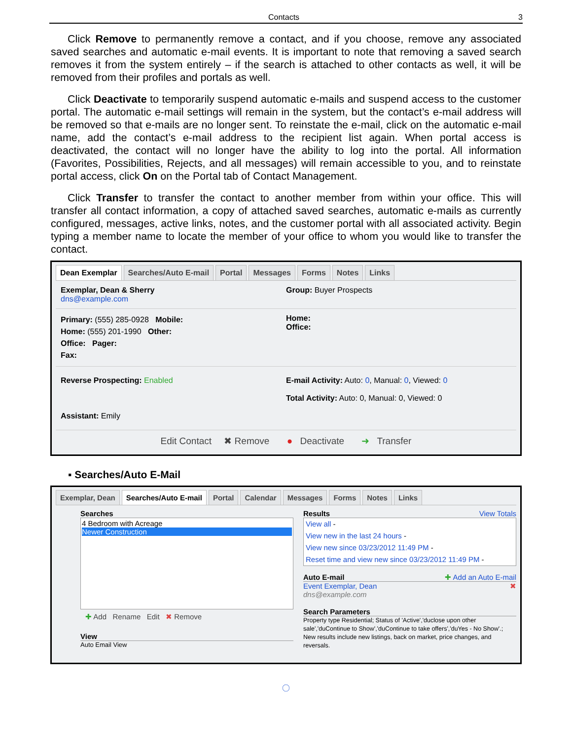Contacts 3
Click Remove to permanently remove a contact, and if you choose, remove any associated saved searches and automatic e-mail events. It is important to note that removing a saved search removes it from the system entirely – if the search is attached to other contacts as well, it will be removed from their profiles and portals as well.
Click Deactivate to temporarily suspend automatic e-mails and suspend access to the customer portal. The automatic e-mail settings will remain in the system, but the contact’s e-mail address will be removed so that e-mails are no longer sent. To reinstate the e-mail, click on the automatic e-mail name, add the contact’s e-mail address to the recipient list again. When portal access is deactivated, the contact will no longer have the ability to log into the portal. All information (Favorites, Possibilities, Rejects, and all messages) will remain accessible to you, and to reinstate portal access, click On on the Portal tab of Contact Management.
Click Transfer to transfer the contact to another member from within your office. This will transfer all contact information, a copy of attached saved searches, automatic e-mails as currently configured, messages, active links, notes, and the customer portal with all associated activity. Begin typing a member name to locate the member of your office to whom you would like to transfer the contact.
Dean Exemplar Searches/Auto E-mail Portal Messages Forms Notes Links
Exemplar, Dean & Sherry
dns@example.com
Group: Buyer Prospects
Primary: (555) 285-0928 Mobile:
Home: (555) 201-1990 Other:
Office: Pager:
Fax:
Home:
Office:
Reverse Prospecting: Enabled
Assistant: Emily
E-mail Activity: Auto: 0, Manual: 0, Viewed: 0
Total Activity: Auto: 0, Manual: 0, Viewed: 0
Edit Contact ✖ Remove ● Deactivate ➜ Transfer
▪ Searches/Auto E-Mail
Exemplar, Dean Searches/Auto E-mail Portal Calendar Messages Forms Notes Links
Searches
4 Bedroom with Acreage
Newer Construction
✚ Add Rename Edit ✖ Remove
View
Auto Email View
Results View Totals
View all -
View new in the last 24 hours -
View new since 03/23/2012 11:49 PM -
Reset time and view new since 03/23/2012 11:49 PM -
Auto E-mail ✚ Add an Auto E-mail
Event Exemplar, Dean ✖
dns@example.com
Search Parameters
Property type Residential; Status of 'Active','duclose upon other sale','duContinue to Show','duContinue to take offers','duYes - No Show'.; New results include new listings, back on market, price changes, and reversals.
◌